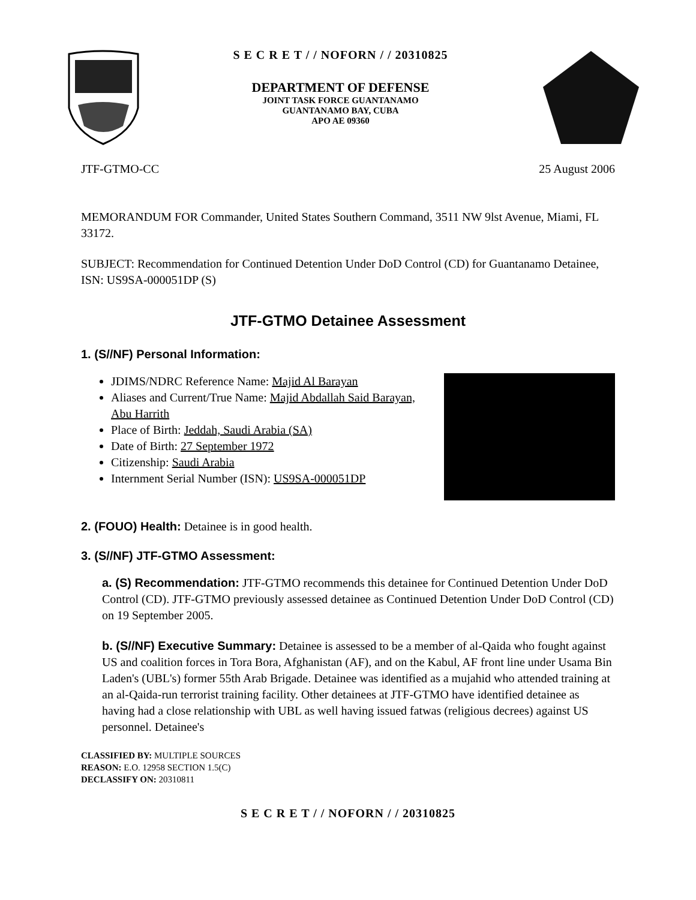S E C R E T / / NOFORN / / 20310825
DEPARTMENT OF DEFENSE
JOINT TASK FORCE GUANTANAMO
GUANTANAMO BAY, CUBA
APO AE 09360
JTF-GTMO-CC 25 August 2006
MEMORANDUM FOR Commander, United States Southern Command, 3511 NW 9lst Avenue, Miami, FL 33172.
SUBJECT: Recommendation for Continued Detention Under DoD Control (CD) for Guantanamo Detainee, ISN: US9SA-000051DP (S)
JTF-GTMO Detainee Assessment
1. (S//NF) Personal Information:
JDIMS/NDRC Reference Name: Majid Al Barayan
Aliases and Current/True Name: Majid Abdallah Said Barayan, Abu Harrith
Place of Birth: Jeddah, Saudi Arabia (SA)
Date of Birth: 27 September 1972
Citizenship: Saudi Arabia
Internment Serial Number (ISN): US9SA-000051DP
2. (FOUO) Health: Detainee is in good health.
3. (S//NF) JTF-GTMO Assessment:
a. (S) Recommendation: JTF-GTMO recommends this detainee for Continued Detention Under DoD Control (CD). JTF-GTMO previously assessed detainee as Continued Detention Under DoD Control (CD) on 19 September 2005.
b. (S//NF) Executive Summary: Detainee is assessed to be a member of al-Qaida who fought against US and coalition forces in Tora Bora, Afghanistan (AF), and on the Kabul, AF front line under Usama Bin Laden's (UBL's) former 55th Arab Brigade. Detainee was identified as a mujahid who attended training at an al-Qaida-run terrorist training facility. Other detainees at JTF-GTMO have identified detainee as having had a close relationship with UBL as well having issued fatwas (religious decrees) against US personnel. Detainee's
CLASSIFIED BY: MULTIPLE SOURCES
REASON: E.O. 12958 SECTION 1.5(C)
DECLASSIFY ON: 20310811
S E C R E T / / NOFORN / / 20310825